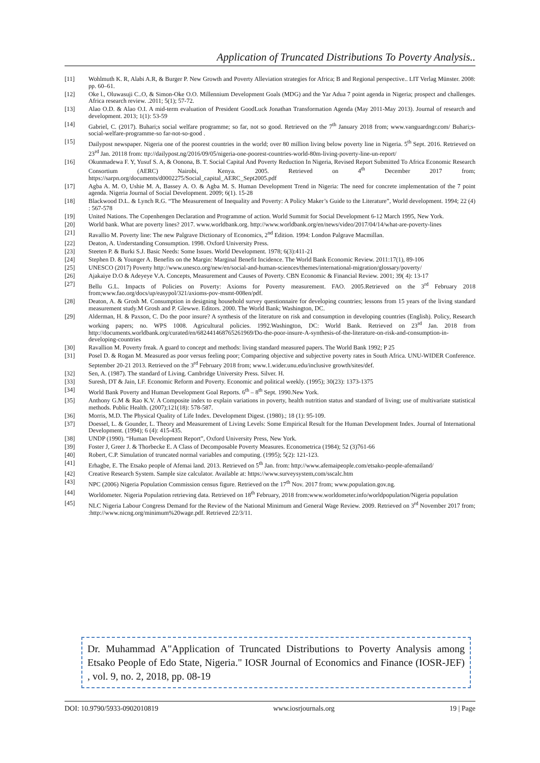Application of Truncated Distributions To Poverty Analysis..
[11] Wohlmuth K. R, Alabi A.R, & Burger P. New Growth and Poverty Alleviation strategies for Africa; B and Regional perspective.. LIT Verlag Münster. 2008: pp. 60–61.
[12] Oke l., Oluwasuji C..O, & Simon-Oke O.O. Millennium Development Goals (MDG) and the Yar Adua 7 point agenda in Nigeria; prospect and challenges. Africa research review. .2011; 5(1); 57-72.
[13] Alao O.D. & Alao O.I. A mid-term evaluation of President GoodLuck Jonathan Transformation Agenda (May 2011-May 2013). Journal of research and development. 2013; 1(1): 53-59
[14] Gabriel, C. (2017). Buhari;s social welfare programme; so far, not so good. Retrieved on the 7<sup>th</sup> January 2018 from; www.vanguardngr.com/ Buhari;s-social-welfare-programme-so far-not-so-good .
[15] Dailypost newspaper. Nigeria one of the poorest countries in the world; over 80 million living below poverty line in Nigeria. 5<sup>th</sup> Sept. 2016. Retrieved on 23<sup>rd</sup> Jan. 20118 from: ttp://dailypost.ng/2016/09/05/nigeria-one-poorest-countries-world-80m-living-poverty-line-un-report/
[16] Okunmadewa F. Y, Yusuf S. A, & Oonona, B. T. Social Capital And Poverty Reduction In Nigeria, Revised Report Submitted To Africa Economic Research Consortium (AERC) Nairobi, Kenya. 2005. Retrieved on 4<sup>th</sup> December 2017 from; https://sarpn.org/documents/d0002275/Social_capital_AERC_Sept2005.pdf
[17] Agba A. M. O, Ushie M. A, Bassey A. O. & Agba M. S. Human Development Trend in Nigeria: The need for concrete implementation of the 7 point agenda. Nigeria Journal of Social Development. 2009; 6(1). 15-28
[18] Blackwood D.L. & Lynch R.G. “The Measurement of Inequality and Poverty: A Policy Maker’s Guide to the Literature”, World development. 1994; 22 (4) : 567-578
[19] United Nations. The Copenhengen Declaration and Programme of action. World Summit for Social Development 6-12 March 1995, New York.
[20] World bank. What are poverty lines? 2017. www.worldbank.org. http://www.worldbank.org/en/news/video/2017/04/14/what-are-poverty-lines
[21] Ravallio M. Poverty line: The new Palgrave Dictionary of Economics, 2<sup>nd</sup> Edition. 1994: London Palgrave Macmillan.
[22] Deaton, A. Understanding Consumption. 1998. Oxford University Press.
[23] Steeten P. & Burki S.J. Basic Needs: Some Issues. World Development. 1978; 6(3):411-21
[24] Stephen D. & Younger A. Benefits on the Margin: Marginal Benefit Incidence. The World Bank Economic Review. 2011:17(1), 89-106
[25] UNESCO (2017) Poverty http://www.unesco.org/new/en/social-and-human-sciences/themes/international-migration/glossary/poverty/
[26] Ajakaiye D.O & Adeyeye V.A. Concepts, Measurement and Causes of Poverty. CBN Economic & Financial Review. 2001; 39( 4): 13-17
[27] Bellu G.L. Impacts of Policies on Poverty: Axioms for Poverty measurement. FAO. 2005.Retrieved on the 3<sup>rd</sup> February 2018 from;www.fao.org/docs/up/easypol/321/axioms-pov-msmt-008en/pdf.
[28] Deaton, A. & Grosh M. Consumption in designing household survey questionnaire for developing countries; lessons from 15 years of the living standard measurement study.M Grosh and P. Glewwe. Editors. 2000. The World Bank; Washington, DC.
[29] Alderman, H. & Paxson, C. Do the poor insure? A synthesis of the literature on risk and consumption in developing countries (English). Policy, Research working papers; no. WPS 1008. Agricultural policies. 1992.Washington, DC: World Bank. Retrieved on 23<sup>rd</sup> Jan. 2018 from http://documents.worldbank.org/curated/en/682441468765261969/Do-the-poor-insure-A-synthesis-of-the-literature-on-risk-and-consumption-in-developing-countries
[30] Ravallion M. Poverty freak. A guard to concept and methods: living standard measured papers. The World Bank 1992; P 25
[31] Posel D. & Rogan M. Measured as poor versus feeling poor; Comparing objective and subjective poverty rates in South Africa. UNU-WIDER Conference. September 20-21 2013. Retrieved on the 3<sup>rd</sup> February 2018 from; www.1.wider.unu.edu/inclusive growth/sites/def.
[32] Sen, A. (1987). The standard of Living. Cambridge University Press. Silver. H.
[33] Suresh, DT & Jain, LF. Economic Reform and Poverty. Economic and political weekly. (1995); 30(23): 1373-1375
[34] World Bank Poverty and Human Development Goal Reports. 6<sup>th</sup> – 8<sup>th</sup> Sept. 1990.New York.
[35] Anthony G.M & Rao K.V. A Composite index to explain variations in poverty, health nutrition status and standard of living; use of multivariate statistical methods. Public Health. (2007);121(18): 578-587.
[36] Morris, M.D. The Physical Quality of Life Index. Development Digest. (1980).; 18 (1): 95-109.
[37] Doessel, L. & Gounder, L. Theory and Measurement of Living Levels: Some Empirical Result for the Human Development Index. Journal of International Development. (1994); 6 (4): 415-435.
[38] UNDP (1990). “Human Development Report”, Oxford University Press, New York.
[39] Foster J, Greer J. & Thorbecke E. A Class of Decomposable Poverty Measures. Econometrica (1984); 52 (3)761-66
[40] Robert, C.P. Simulation of truncated normal variables and computing. (1995); 5(2): 121-123.
[41] Erhagbe, E. The Etsako people of Afemai land. 2013. Retrieved on 5<sup>th</sup> Jan. from: http://www.afemaipeople.com/etsako-people-afemailand/
[42] Creative Research System. Sample size calculator. Available at: https://www.surveysystem,com/sscalc.htm
[43] NPC (2006) Nigeria Population Commission census figure. Retrieved on the 17<sup>th</sup> Nov. 2017 from; www.population.gov.ng.
[44] Worldometer. Nigeria Population retrieving data. Retrieved on 18<sup>th</sup> February, 2018 from:www.worldometer.info/worldpopulation/Nigeria population
[45] NLC Nigeria Labour Congress Demand for the Review of the National Minimum and General Wage Review. 2009. Retrieved on 3<sup>rd</sup> November 2017 from; :http://www.nicng.org/minimum%20wage.pdf. Retrieved 22/3/11.
Dr. Muhammad A"Application of Truncated Distributions to Poverty Analysis among Etsako People of Edo State, Nigeria." IOSR Journal of Economics and Finance (IOSR-JEF) , vol. 9, no. 2, 2018, pp. 08-19
DOI: 10.9790/5933-0902010819 www.iosrjournals.org 19 | Page